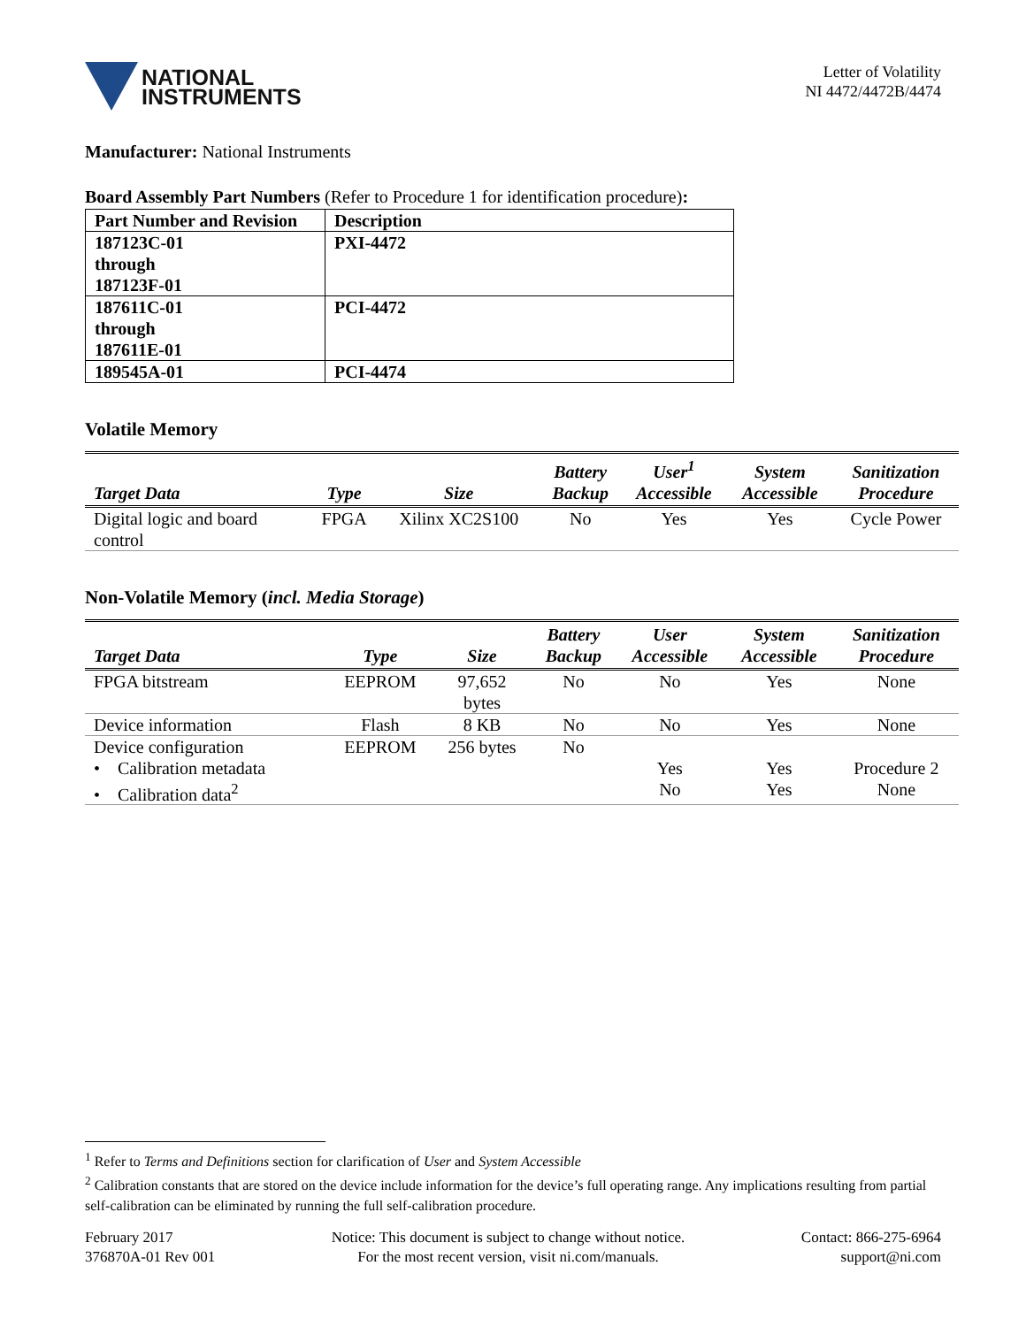NATIONAL
INSTRUMENTS
Letter of Volatility
NI 4472/4472B/4474
Manufacturer: National Instruments
Board Assembly Part Numbers (Refer to Procedure 1 for identification procedure):
| Part Number and Revision | Description |
| --- | --- |
| 187123C-01 through 187123F-01 | PXI-4472 |
| 187611C-01 through 187611E-01 | PCI-4472 |
| 189545A-01 | PCI-4474 |
Volatile Memory
| Target Data | Type | Size | Battery Backup | User<sup>1</sup> Accessible | System Accessible | Sanitization Procedure |
| --- | --- | --- | --- | --- | --- | --- |
| Digital logic and board control | FPGA | Xilinx XC2S100 | No | Yes | Yes | Cycle Power |
Non-Volatile Memory (incl. Media Storage)
| Target Data | Type | Size | Battery Backup | User Accessible | System Accessible | Sanitization Procedure |
| --- | --- | --- | --- | --- | --- | --- |
| FPGA bitstream | EEPROM | 97,652 bytes | No | No | Yes | None |
| Device information | Flash | 8 KB | No | No | Yes | None |
| Device configuration | EEPROM | 256 bytes | No | | | |
| • Calibration metadata | | | | Yes | Yes | Procedure 2 |
| • Calibration data<sup>2</sup> | | | | No | Yes | None |
<sup>1</sup> Refer to Terms and Definitions section for clarification of User and System Accessible
<sup>2</sup> Calibration constants that are stored on the device include information for the device’s full operating range. Any implications resulting from partial self-calibration can be eliminated by running the full self-calibration procedure.
February 2017
376870A-01 Rev 001
Notice: This document is subject to change without notice.
For the most recent version, visit ni.com/manuals.
Contact: 866-275-6964
support@ni.com